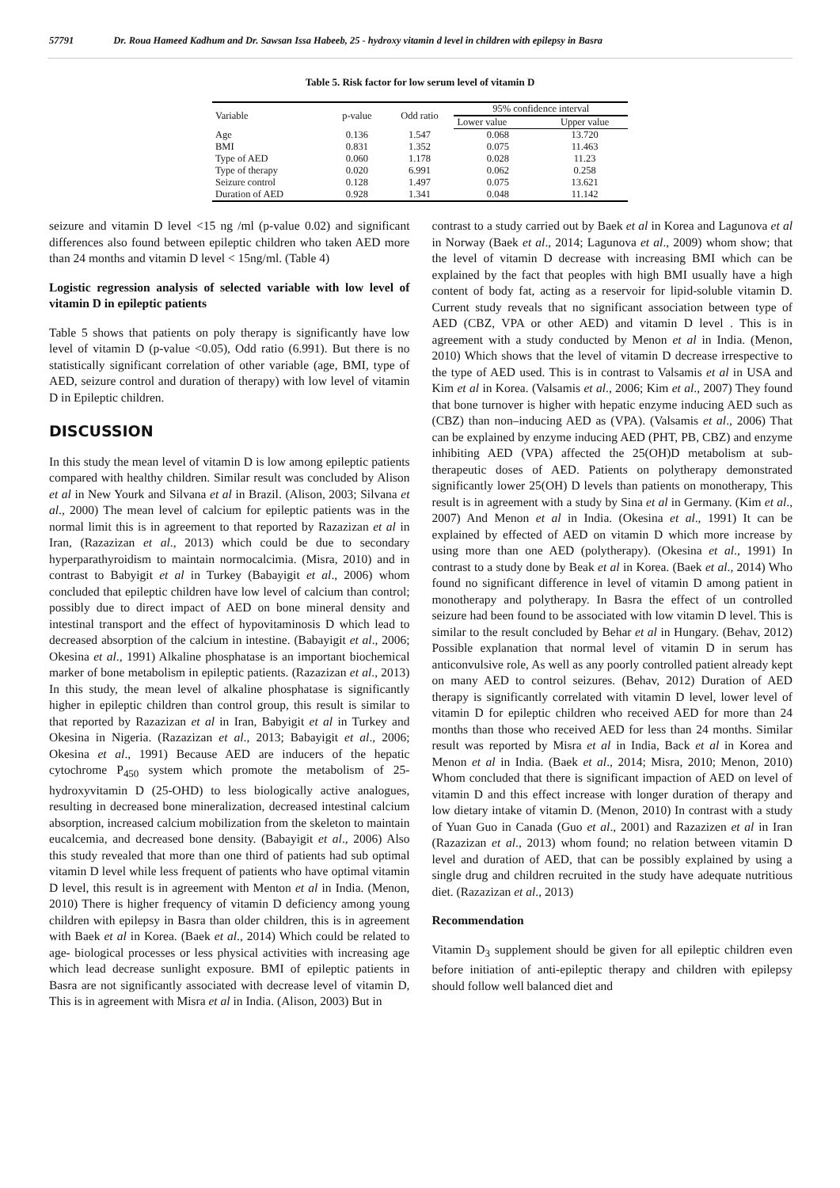57791 Dr. Roua Hameed Kadhum and Dr. Sawsan Issa Habeeb, 25 - hydroxy vitamin d level in children with epilepsy in Basra
Table 5. Risk factor for low serum level of vitamin D
| Variable | p-value | Odd ratio | 95% confidence interval | |
| --- | --- | --- | --- | --- |
| | | | Lower value | Upper value |
| Age | 0.136 | 1.547 | 0.068 | 13.720 |
| BMI | 0.831 | 1.352 | 0.075 | 11.463 |
| Type of AED | 0.060 | 1.178 | 0.028 | 11.23 |
| Type of therapy | 0.020 | 6.991 | 0.062 | 0.258 |
| Seizure control | 0.128 | 1.497 | 0.075 | 13.621 |
| Duration of AED | 0.928 | 1.341 | 0.048 | 11.142 |
seizure and vitamin D level <15 ng /ml (p-value 0.02) and significant differences also found between epileptic children who taken AED more than 24 months and vitamin D level < 15ng/ml. (Table 4)
Logistic regression analysis of selected variable with low level of vitamin D in epileptic patients
Table 5 shows that patients on poly therapy is significantly have low level of vitamin D (p-value <0.05), Odd ratio (6.991). But there is no statistically significant correlation of other variable (age, BMI, type of AED, seizure control and duration of therapy) with low level of vitamin D in Epileptic children.
DISCUSSION
In this study the mean level of vitamin D is low among epileptic patients compared with healthy children. Similar result was concluded by Alison et al in New Yourk and Silvana et al in Brazil. (Alison, 2003; Silvana et al., 2000) The mean level of calcium for epileptic patients was in the normal limit this is in agreement to that reported by Razazizan et al in Iran, (Razazizan et al., 2013) which could be due to secondary hyperparathyroidism to maintain normocalcimia. (Misra, 2010) and in contrast to Babyigit et al in Turkey (Babayigit et al., 2006) whom concluded that epileptic children have low level of calcium than control; possibly due to direct impact of AED on bone mineral density and intestinal transport and the effect of hypovitaminosis D which lead to decreased absorption of the calcium in intestine. (Babayigit et al., 2006; Okesina et al., 1991) Alkaline phosphatase is an important biochemical marker of bone metabolism in epileptic patients. (Razazizan et al., 2013) In this study, the mean level of alkaline phosphatase is significantly higher in epileptic children than control group, this result is similar to that reported by Razazizan et al in Iran, Babyigit et al in Turkey and Okesina in Nigeria. (Razazizan et al., 2013; Babayigit et al., 2006; Okesina et al., 1991) Because AED are inducers of the hepatic cytochrome P<sub>450</sub> system which promote the metabolism of 25-hydroxyvitamin D (25-OHD) to less biologically active analogues, resulting in decreased bone mineralization, decreased intestinal calcium absorption, increased calcium mobilization from the skeleton to maintain eucalcemia, and decreased bone density. (Babayigit et al., 2006) Also this study revealed that more than one third of patients had sub optimal vitamin D level while less frequent of patients who have optimal vitamin D level, this result is in agreement with Menton et al in India. (Menon, 2010) There is higher frequency of vitamin D deficiency among young children with epilepsy in Basra than older children, this is in agreement with Baek et al in Korea. (Baek et al., 2014) Which could be related to age- biological processes or less physical activities with increasing age which lead decrease sunlight exposure. BMI of epileptic patients in Basra are not significantly associated with decrease level of vitamin D, This is in agreement with Misra et al in India. (Alison, 2003) But in
contrast to a study carried out by Baek et al in Korea and Lagunova et al in Norway (Baek et al., 2014; Lagunova et al., 2009) whom show; that the level of vitamin D decrease with increasing BMI which can be explained by the fact that peoples with high BMI usually have a high content of body fat, acting as a reservoir for lipid-soluble vitamin D. Current study reveals that no significant association between type of AED (CBZ, VPA or other AED) and vitamin D level . This is in agreement with a study conducted by Menon et al in India. (Menon, 2010) Which shows that the level of vitamin D decrease irrespective to the type of AED used. This is in contrast to Valsamis et al in USA and Kim et al in Korea. (Valsamis et al., 2006; Kim et al., 2007) They found that bone turnover is higher with hepatic enzyme inducing AED such as (CBZ) than non–inducing AED as (VPA). (Valsamis et al., 2006) That can be explained by enzyme inducing AED (PHT, PB, CBZ) and enzyme inhibiting AED (VPA) affected the 25(OH)D metabolism at sub-therapeutic doses of AED. Patients on polytherapy demonstrated significantly lower 25(OH) D levels than patients on monotherapy, This result is in agreement with a study by Sina et al in Germany. (Kim et al., 2007) And Menon et al in India. (Okesina et al., 1991) It can be explained by effected of AED on vitamin D which more increase by using more than one AED (polytherapy). (Okesina et al., 1991) In contrast to a study done by Beak et al in Korea. (Baek et al., 2014) Who found no significant difference in level of vitamin D among patient in monotherapy and polytherapy. In Basra the effect of un controlled seizure had been found to be associated with low vitamin D level. This is similar to the result concluded by Behar et al in Hungary. (Behav, 2012) Possible explanation that normal level of vitamin D in serum has anticonvulsive role, As well as any poorly controlled patient already kept on many AED to control seizures. (Behav, 2012) Duration of AED therapy is significantly correlated with vitamin D level, lower level of vitamin D for epileptic children who received AED for more than 24 months than those who received AED for less than 24 months. Similar result was reported by Misra et al in India, Back et al in Korea and Menon et al in India. (Baek et al., 2014; Misra, 2010; Menon, 2010) Whom concluded that there is significant impaction of AED on level of vitamin D and this effect increase with longer duration of therapy and low dietary intake of vitamin D. (Menon, 2010) In contrast with a study of Yuan Guo in Canada (Guo et al., 2001) and Razazizen et al in Iran (Razazizan et al., 2013) whom found; no relation between vitamin D level and duration of AED, that can be possibly explained by using a single drug and children recruited in the study have adequate nutritious diet. (Razazizan et al., 2013)
Recommendation
Vitamin D<sub>3</sub> supplement should be given for all epileptic children even before initiation of anti-epileptic therapy and children with epilepsy should follow well balanced diet and